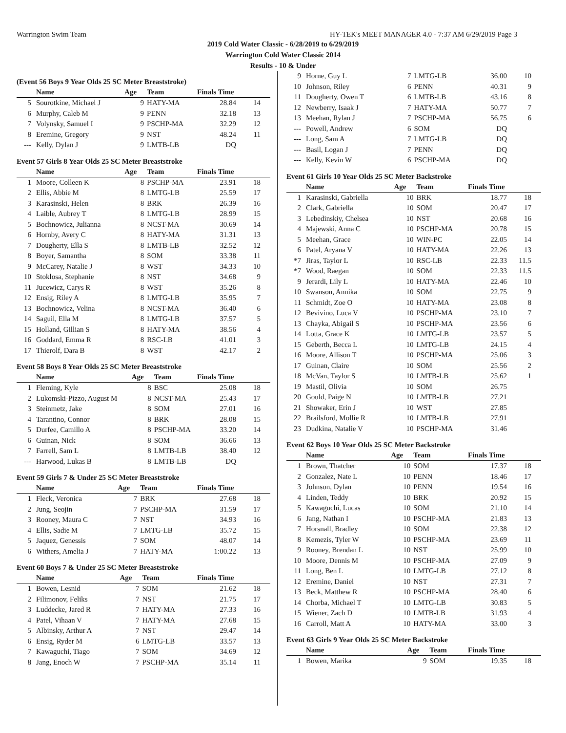Warrington Swim Team HY-TEK's MEET MANAGER 4.0 - 7:37 AM 6/29/2019 Page 3
2019 Cold Water Classic - 6/28/2019 to 6/29/2019
Warrington Cold Water Classic 2014
Results - 10 & Under
(Event 56 Boys 9 Year Olds 25 SC Meter Breaststroke)
| | Name | Age | Team | Finals Time | |
| --- | --- | --- | --- | --- | --- |
| 5 | Sourotkine, Michael J | 9 | HATY-MA | 28.84 | 14 |
| 6 | Murphy, Caleb M | 9 | PENN | 32.18 | 13 |
| 7 | Volynsky, Samuel I | 9 | PSCHP-MA | 32.29 | 12 |
| 8 | Eremine, Gregory | 9 | NST | 48.24 | 11 |
| --- | Kelly, Dylan J | 9 | LMTB-LB | DQ | |
Event 57 Girls 8 Year Olds 25 SC Meter Breaststroke
| | Name | Age | Team | Finals Time | |
| --- | --- | --- | --- | --- | --- |
| 1 | Moore, Colleen K | 8 | PSCHP-MA | 23.91 | 18 |
| 2 | Ellis, Abbie M | 8 | LMTG-LB | 25.59 | 17 |
| 3 | Karasinski, Helen | 8 | BRK | 26.39 | 16 |
| 4 | Laible, Aubrey T | 8 | LMTG-LB | 28.99 | 15 |
| 5 | Bochnowicz, Julianna | 8 | NCST-MA | 30.69 | 14 |
| 6 | Hornby, Avery C | 8 | HATY-MA | 31.31 | 13 |
| 7 | Dougherty, Ella S | 8 | LMTB-LB | 32.52 | 12 |
| 8 | Boyer, Samantha | 8 | SOM | 33.38 | 11 |
| 9 | McCarey, Natalie J | 8 | WST | 34.33 | 10 |
| 10 | Stoklosa, Stephanie | 8 | NST | 34.68 | 9 |
| 11 | Jucewicz, Carys R | 8 | WST | 35.26 | 8 |
| 12 | Ensig, Riley A | 8 | LMTG-LB | 35.95 | 7 |
| 13 | Bochnowicz, Velina | 8 | NCST-MA | 36.40 | 6 |
| 14 | Saguil, Ella M | 8 | LMTG-LB | 37.57 | 5 |
| 15 | Holland, Gillian S | 8 | HATY-MA | 38.56 | 4 |
| 16 | Goddard, Emma R | 8 | RSC-LB | 41.01 | 3 |
| 17 | Thierolf, Dara B | 8 | WST | 42.17 | 2 |
Event 58 Boys 8 Year Olds 25 SC Meter Breaststroke
| | Name | Age | Team | Finals Time | |
| --- | --- | --- | --- | --- | --- |
| 1 | Fleming, Kyle | 8 | BSC | 25.08 | 18 |
| 2 | Lukomski-Pizzo, August M | 8 | NCST-MA | 25.43 | 17 |
| 3 | Steinmetz, Jake | 8 | SOM | 27.01 | 16 |
| 4 | Tarantino, Connor | 8 | BRK | 28.08 | 15 |
| 5 | Durfee, Camillo A | 8 | PSCHP-MA | 33.20 | 14 |
| 6 | Guinan, Nick | 8 | SOM | 36.66 | 13 |
| 7 | Farrell, Sam L | 8 | LMTB-LB | 38.40 | 12 |
| --- | Harwood, Lukas B | 8 | LMTB-LB | DQ | |
Event 59 Girls 7 & Under 25 SC Meter Breaststroke
| | Name | Age | Team | Finals Time | |
| --- | --- | --- | --- | --- | --- |
| 1 | Fleck, Veronica | 7 | BRK | 27.68 | 18 |
| 2 | Jung, Seojin | 7 | PSCHP-MA | 31.59 | 17 |
| 3 | Rooney, Maura C | 7 | NST | 34.93 | 16 |
| 4 | Ellis, Sadie M | 7 | LMTG-LB | 35.72 | 15 |
| 5 | Jaquez, Genessis | 7 | SOM | 48.07 | 14 |
| 6 | Withers, Amelia J | 7 | HATY-MA | 1:00.22 | 13 |
Event 60 Boys 7 & Under 25 SC Meter Breaststroke
| | Name | Age | Team | Finals Time | |
| --- | --- | --- | --- | --- | --- |
| 1 | Bowen, Lesnid | 7 | SOM | 21.62 | 18 |
| 2 | Filimonov, Feliks | 7 | NST | 21.75 | 17 |
| 3 | Luddecke, Jared R | 7 | HATY-MA | 27.33 | 16 |
| 4 | Patel, Vihaan V | 7 | HATY-MA | 27.68 | 15 |
| 5 | Albinsky, Arthur A | 7 | NST | 29.47 | 14 |
| 6 | Ensig, Ryder M | 6 | LMTG-LB | 33.57 | 13 |
| 7 | Kawaguchi, Tiago | 7 | SOM | 34.69 | 12 |
| 8 | Jang, Enoch W | 7 | PSCHP-MA | 35.14 | 11 |
| 9 | Horne, Guy L | 7 | LMTG-LB | 36.00 | 10 |
| 10 | Johnson, Riley | 6 | PENN | 40.31 | 9 |
| 11 | Dougherty, Owen T | 6 | LMTB-LB | 43.16 | 8 |
| 12 | Newberry, Isaak J | 7 | HATY-MA | 50.77 | 7 |
| 13 | Meehan, Rylan J | 7 | PSCHP-MA | 56.75 | 6 |
| --- | Powell, Andrew | 6 | SOM | DQ | |
| --- | Long, Sam A | 7 | LMTG-LB | DQ | |
| --- | Basil, Logan J | 7 | PENN | DQ | |
| --- | Kelly, Kevin W | 6 | PSCHP-MA | DQ | |
Event 61 Girls 10 Year Olds 25 SC Meter Backstroke
| | Name | Age | Team | Finals Time | |
| --- | --- | --- | --- | --- | --- |
| 1 | Karasinski, Gabriella | 10 | BRK | 18.77 | 18 |
| 2 | Clark, Gabriella | 10 | SOM | 20.47 | 17 |
| 3 | Lebedinskiy, Chelsea | 10 | NST | 20.68 | 16 |
| 4 | Majewski, Anna C | 10 | PSCHP-MA | 20.78 | 15 |
| 5 | Meehan, Grace | 10 | WIN-PC | 22.05 | 14 |
| 6 | Patel, Aryana V | 10 | HATY-MA | 22.26 | 13 |
| *7 | Jiras, Taylor L | 10 | RSC-LB | 22.33 | 11.5 |
| *7 | Wood, Raegan | 10 | SOM | 22.33 | 11.5 |
| 9 | Jerardi, Lily L | 10 | HATY-MA | 22.46 | 10 |
| 10 | Swanson, Annika | 10 | SOM | 22.75 | 9 |
| 11 | Schmidt, Zoe O | 10 | HATY-MA | 23.08 | 8 |
| 12 | Bevivino, Luca V | 10 | PSCHP-MA | 23.10 | 7 |
| 13 | Chayka, Abigail S | 10 | PSCHP-MA | 23.56 | 6 |
| 14 | Lotta, Grace K | 10 | LMTG-LB | 23.57 | 5 |
| 15 | Geberth, Becca L | 10 | LMTG-LB | 24.15 | 4 |
| 16 | Moore, Allison T | 10 | PSCHP-MA | 25.06 | 3 |
| 17 | Guinan, Claire | 10 | SOM | 25.56 | 2 |
| 18 | McVan, Taylor S | 10 | LMTB-LB | 25.62 | 1 |
| 19 | Mastil, Olivia | 10 | SOM | 26.75 | |
| 20 | Gould, Paige N | 10 | LMTB-LB | 27.21 | |
| 21 | Showaker, Erin J | 10 | WST | 27.85 | |
| 22 | Brailsford, Mollie R | 10 | LMTB-LB | 27.91 | |
| 23 | Dudkina, Natalie V | 10 | PSCHP-MA | 31.46 | |
Event 62 Boys 10 Year Olds 25 SC Meter Backstroke
| | Name | Age | Team | Finals Time | |
| --- | --- | --- | --- | --- | --- |
| 1 | Brown, Thatcher | 10 | SOM | 17.37 | 18 |
| 2 | Gonzalez, Nate L | 10 | PENN | 18.46 | 17 |
| 3 | Johnson, Dylan | 10 | PENN | 19.54 | 16 |
| 4 | Linden, Teddy | 10 | BRK | 20.92 | 15 |
| 5 | Kawaguchi, Lucas | 10 | SOM | 21.10 | 14 |
| 6 | Jang, Nathan I | 10 | PSCHP-MA | 21.83 | 13 |
| 7 | Horsnall, Bradley | 10 | SOM | 22.38 | 12 |
| 8 | Kemezis, Tyler W | 10 | PSCHP-MA | 23.69 | 11 |
| 9 | Rooney, Brendan L | 10 | NST | 25.99 | 10 |
| 10 | Moore, Dennis M | 10 | PSCHP-MA | 27.09 | 9 |
| 11 | Long, Ben L | 10 | LMTG-LB | 27.12 | 8 |
| 12 | Eremine, Daniel | 10 | NST | 27.31 | 7 |
| 13 | Beck, Matthew R | 10 | PSCHP-MA | 28.40 | 6 |
| 14 | Chorba, Michael T | 10 | LMTG-LB | 30.83 | 5 |
| 15 | Wiener, Zach D | 10 | LMTB-LB | 31.93 | 4 |
| 16 | Carroll, Matt A | 10 | HATY-MA | 33.00 | 3 |
Event 63 Girls 9 Year Olds 25 SC Meter Backstroke
| | Name | Age | Team | Finals Time | |
| --- | --- | --- | --- | --- | --- |
| 1 | Bowen, Marika | 9 | SOM | 19.35 | 18 |